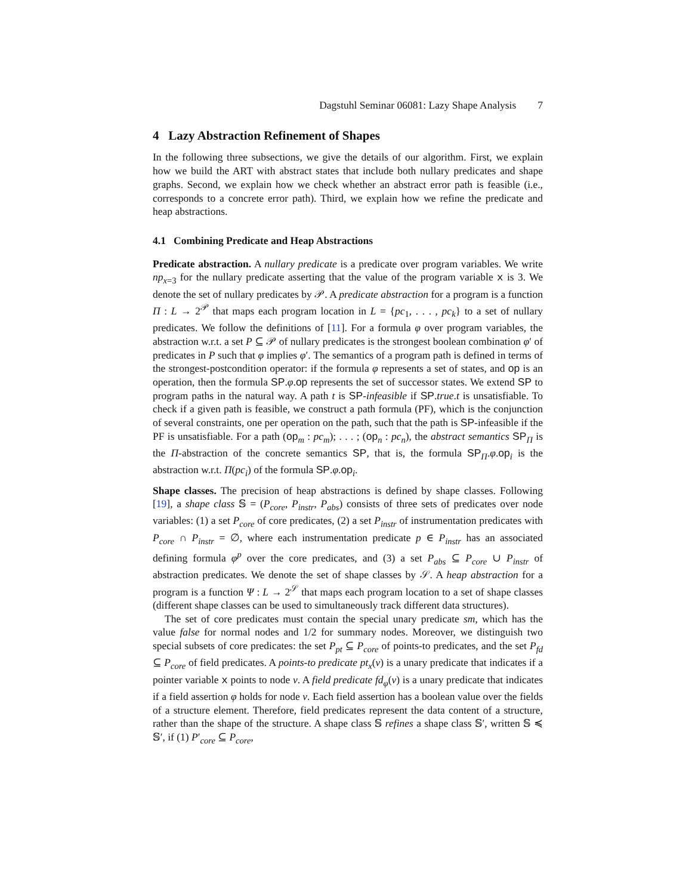Dagstuhl Seminar 06081: Lazy Shape Analysis 7
4 Lazy Abstraction Refinement of Shapes
In the following three subsections, we give the details of our algorithm. First, we explain how we build the ART with abstract states that include both nullary predicates and shape graphs. Second, we explain how we check whether an abstract error path is feasible (i.e., corresponds to a concrete error path). Third, we explain how we refine the predicate and heap abstractions.
4.1 Combining Predicate and Heap Abstractions
Predicate abstraction. A nullary predicate is a predicate over program variables. We write np<sub>x=3</sub> for the nullary predicate asserting that the value of the program variable x is 3. We denote the set of nullary predicates by 𝒫. A predicate abstraction for a program is a function Π : L → 2<sup>𝒫</sup> that maps each program location in L = {pc<sub>1</sub>, . . . , pc<sub>k</sub>} to a set of nullary predicates. We follow the definitions of [11]. For a formula φ over program variables, the abstraction w.r.t. a set P ⊆ 𝒫 of nullary predicates is the strongest boolean combination φ′ of predicates in P such that φ implies φ′. The semantics of a program path is defined in terms of the strongest-postcondition operator: if the formula φ represents a set of states, and op is an operation, then the formula SP.φ.op represents the set of successor states. We extend SP to program paths in the natural way. A path t is SP-infeasible if SP.true.t is unsatisfiable. To check if a given path is feasible, we construct a path formula (PF), which is the conjunction of several constraints, one per operation on the path, such that the path is SP-infeasible if the PF is unsatisfiable. For a path (op<sub>m</sub> : pc<sub>m</sub>); . . . ; (op<sub>n</sub> : pc<sub>n</sub>), the abstract semantics SP<sub>Π</sub> is the Π-abstraction of the concrete semantics SP, that is, the formula SP<sub>Π</sub>.φ.op<sub>i</sub> is the abstraction w.r.t. Π(pc<sub>i</sub>) of the formula SP.φ.op<sub>i</sub>.
Shape classes. The precision of heap abstractions is defined by shape classes. Following [19], a shape class 𝕊 = (P<sub>core</sub>, P<sub>instr</sub>, P<sub>abs</sub>) consists of three sets of predicates over node variables: (1) a set P<sub>core</sub> of core predicates, (2) a set P<sub>instr</sub> of instrumentation predicates with P<sub>core</sub> ∩ P<sub>instr</sub> = ∅, where each instrumentation predicate p ∈ P<sub>instr</sub> has an associated defining formula φ<sup>p</sup> over the core predicates, and (3) a set P<sub>abs</sub> ⊆ P<sub>core</sub> ∪ P<sub>instr</sub> of abstraction predicates. We denote the set of shape classes by 𝒮. A heap abstraction for a program is a function Ψ : L → 2<sup>𝒮</sup> that maps each program location to a set of shape classes (different shape classes can be used to simultaneously track different data structures).
The set of core predicates must contain the special unary predicate sm, which has the value false for normal nodes and 1/2 for summary nodes. Moreover, we distinguish two special subsets of core predicates: the set P<sub>pt</sub> ⊆ P<sub>core</sub> of points-to predicates, and the set P<sub>fd</sub> ⊆ P<sub>core</sub> of field predicates. A points-to predicate pt<sub>x</sub>(v) is a unary predicate that indicates if a pointer variable x points to node v. A field predicate fd<sub>φ</sub>(v) is a unary predicate that indicates if a field assertion φ holds for node v. Each field assertion has a boolean value over the fields of a structure element. Therefore, field predicates represent the data content of a structure, rather than the shape of the structure. A shape class 𝕊 refines a shape class 𝕊′, written 𝕊 ≼ 𝕊′, if (1) P′<sub>core</sub> ⊆ P<sub>core</sub>,